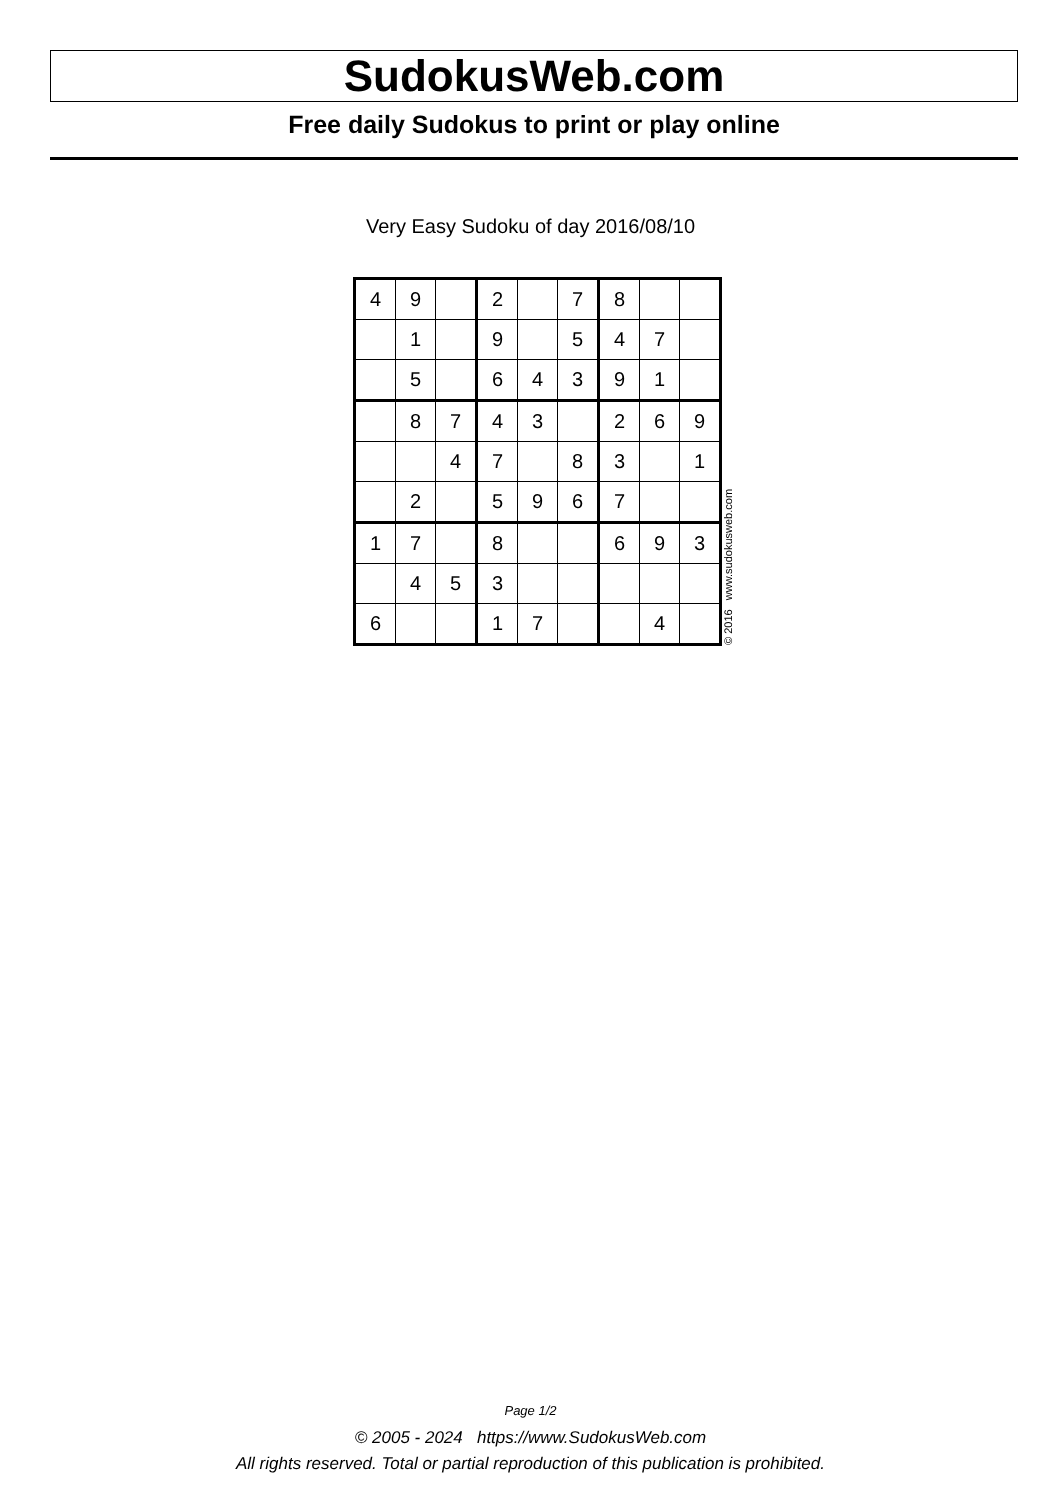SudokusWeb.com
Free daily Sudokus to print or play online
Very Easy Sudoku of day 2016/08/10
| 4 | 9 | | 2 | | 7 | 8 | | |
| | 1 | | 9 | | 5 | 4 | 7 | |
| | 5 | | 6 | 4 | 3 | 9 | 1 | |
| | 8 | 7 | 4 | 3 | | 2 | 6 | 9 |
| | | 4 | 7 | | 8 | 3 | | 1 |
| | 2 | | 5 | 9 | 6 | 7 | | |
| 1 | 7 | | 8 | | | 6 | 9 | 3 |
| | 4 | 5 | 3 | | | | | |
| 6 | | | 1 | 7 | | | 4 | |
© 2016 www.sudokusweb.com
Page 1/2
© 2005 - 2024 https://www.SudokusWeb.com
All rights reserved. Total or partial reproduction of this publication is prohibited.